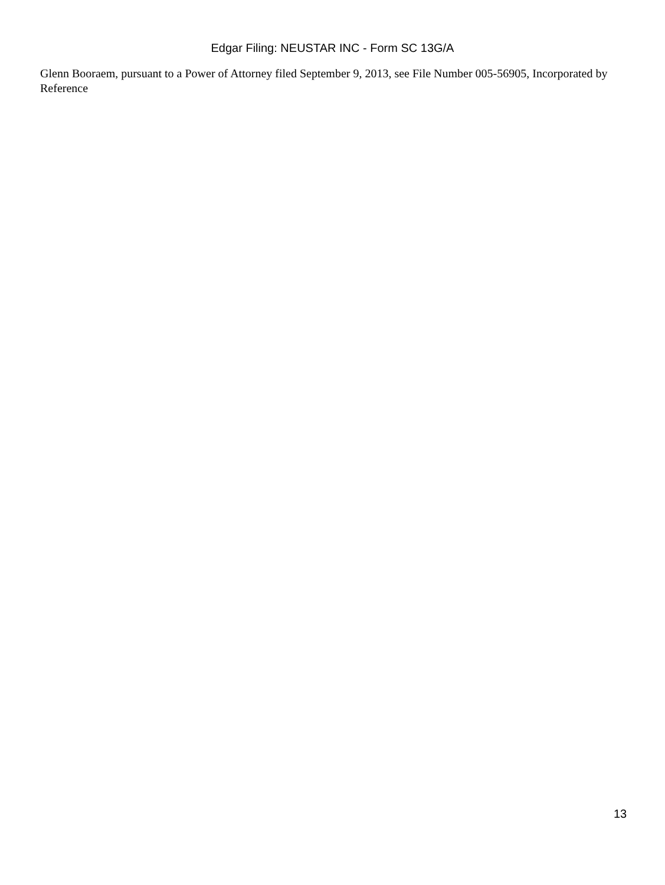Edgar Filing: NEUSTAR INC - Form SC 13G/A
Glenn Booraem, pursuant to a Power of Attorney filed September 9, 2013, see File Number 005-56905, Incorporated by Reference
13